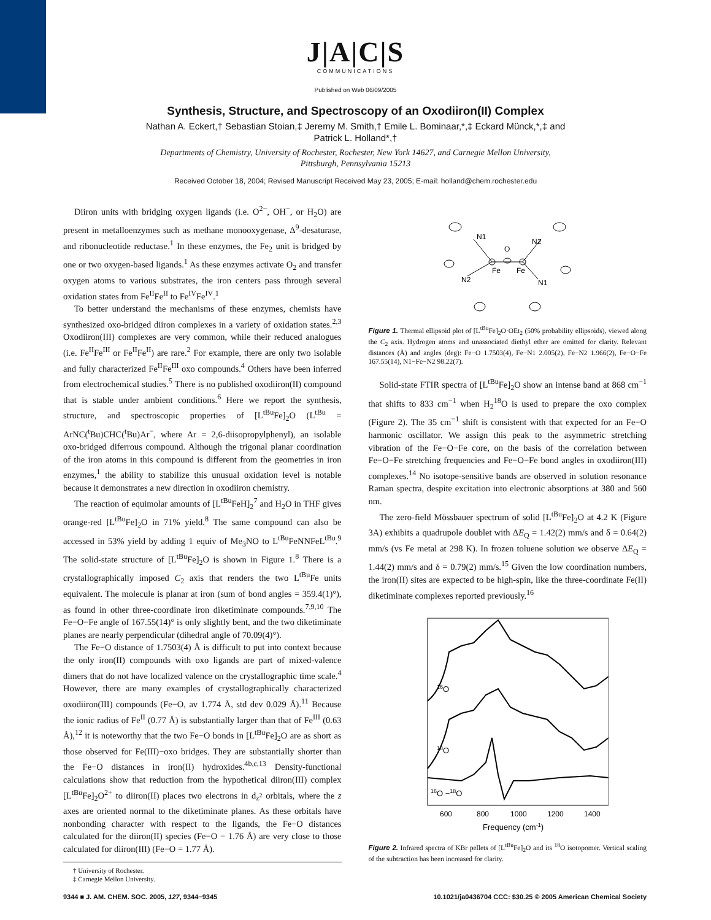J|A|C|S
COMMUNICATIONS
Published on Web 06/09/2005
Synthesis, Structure, and Spectroscopy of an Oxodiiron(II) Complex
Nathan A. Eckert,† Sebastian Stoian,‡ Jeremy M. Smith,† Emile L. Bominaar,*,‡ Eckard Münck,*,‡ and
Patrick L. Holland*,†
Departments of Chemistry, University of Rochester, Rochester, New York 14627, and Carnegie Mellon University,
Pittsburgh, Pennsylvania 15213
Received October 18, 2004; Revised Manuscript Received May 23, 2005; E-mail: holland@chem.rochester.edu
Diiron units with bridging oxygen ligands (i.e. O<sup>2−</sup>, OH<sup>−</sup>, or H<sub>2</sub>O) are present in metalloenzymes such as methane monooxygenase, Δ<sup>9</sup>-desaturase, and ribonucleotide reductase.<sup>1</sup> In these enzymes, the Fe<sub>2</sub> unit is bridged by one or two oxygen-based ligands.<sup>1</sup> As these enzymes activate O<sub>2</sub> and transfer oxygen atoms to various substrates, the iron centers pass through several oxidation states from Fe<sup>II</sup>Fe<sup>II</sup> to Fe<sup>IV</sup>Fe<sup>IV</sup>.<sup>1</sup>
To better understand the mechanisms of these enzymes, chemists have synthesized oxo-bridged diiron complexes in a variety of oxidation states.<sup>2,3</sup> Oxodiiron(III) complexes are very common, while their reduced analogues (i.e. Fe<sup>II</sup>Fe<sup>III</sup> or Fe<sup>II</sup>Fe<sup>II</sup>) are rare.<sup>2</sup> For example, there are only two isolable and fully characterized Fe<sup>II</sup>Fe<sup>III</sup> oxo compounds.<sup>4</sup> Others have been inferred from electrochemical studies.<sup>5</sup> There is no published oxodiiron(II) compound that is stable under ambient conditions.<sup>6</sup> Here we report the synthesis, structure, and spectroscopic properties of [L<sup>tBu</sup>Fe]<sub>2</sub>O (L<sup>tBu</sup> = ArNC(<sup>t</sup>Bu)CHC(<sup>t</sup>Bu)Ar<sup>−</sup>, where Ar = 2,6-diisopropylphenyl), an isolable oxo-bridged diferrous compound. Although the trigonal planar coordination of the iron atoms in this compound is different from the geometries in iron enzymes,<sup>1</sup> the ability to stabilize this unusual oxidation level is notable because it demonstrates a new direction in oxodiiron chemistry.
The reaction of equimolar amounts of [L<sup>tBu</sup>FeH]<sub>2</sub><sup>7</sup> and H<sub>2</sub>O in THF gives orange-red [L<sup>tBu</sup>Fe]<sub>2</sub>O in 71% yield.<sup>8</sup> The same compound can also be accessed in 53% yield by adding 1 equiv of Me<sub>3</sub>NO to L<sup>tBu</sup>FeNNFeL<sup>tBu</sup>.<sup>9</sup> The solid-state structure of [L<sup>tBu</sup>Fe]<sub>2</sub>O is shown in Figure 1.<sup>8</sup> There is a crystallographically imposed C<sub>2</sub> axis that renders the two L<sup>tBu</sup>Fe units equivalent. The molecule is planar at iron (sum of bond angles = 359.4(1)°), as found in other three-coordinate iron diketiminate compounds.<sup>7,9,10</sup> The Fe−O−Fe angle of 167.55(14)° is only slightly bent, and the two diketiminate planes are nearly perpendicular (dihedral angle of 70.09(4)°).
The Fe−O distance of 1.7503(4) Å is difficult to put into context because the only iron(II) compounds with oxo ligands are part of mixed-valence dimers that do not have localized valence on the crystallographic time scale.<sup>4</sup> However, there are many examples of crystallographically characterized oxodiiron(III) compounds (Fe−O, av 1.774 Å, std dev 0.029 Å).<sup>11</sup> Because the ionic radius of Fe<sup>II</sup> (0.77 Å) is substantially larger than that of Fe<sup>III</sup> (0.63 Å),<sup>12</sup> it is noteworthy that the two Fe−O bonds in [L<sup>tBu</sup>Fe]<sub>2</sub>O are as short as those observed for Fe(III)−oxo bridges. They are substantially shorter than the Fe−O distances in iron(II) hydroxides.<sup>4b,c,13</sup> Density-functional calculations show that reduction from the hypothetical diiron(III) complex [L<sup>tBu</sup>Fe]<sub>2</sub>O<sup>2+</sup> to diiron(II) places two electrons in d<sub>z<sup>2</sup></sub> orbitals, where the z axes are oriented normal to the diketiminate planes. As these orbitals have nonbonding character with respect to the ligands, the Fe−O distances calculated for the diiron(II) species (Fe−O = 1.76 Å) are very close to those calculated for diiron(III) (Fe−O = 1.77 Å).
† University of Rochester.
‡ Carnegie Mellon University.
N1
O
N2
N2
Fe
Fe
N1
Figure 1. Thermal ellipsoid plot of [L<sup>tBu</sup>Fe]<sub>2</sub>O·OEt<sub>2</sub> (50% probability ellipsoids), viewed along the C<sub>2</sub> axis. Hydrogen atoms and unassociated diethyl ether are omitted for clarity. Relevant distances (Å) and angles (deg): Fe−O 1.7503(4), Fe−N1 2.005(2), Fe−N2 1.966(2), Fe−O−Fe 167.55(14), N1−Fe−N2 98.22(7).
Solid-state FTIR spectra of [L<sup>tBu</sup>Fe]<sub>2</sub>O show an intense band at 868 cm<sup>−1</sup> that shifts to 833 cm<sup>−1</sup> when H<sub>2</sub><sup>18</sup>O is used to prepare the oxo complex (Figure 2). The 35 cm<sup>−1</sup> shift is consistent with that expected for an Fe−O harmonic oscillator. We assign this peak to the asymmetric stretching vibration of the Fe−O−Fe core, on the basis of the correlation between Fe−O−Fe stretching frequencies and Fe−O−Fe bond angles in oxodiiron(III) complexes.<sup>14</sup> No isotope-sensitive bands are observed in solution resonance Raman spectra, despite excitation into electronic absorptions at 380 and 560 nm.
The zero-field Mössbauer spectrum of solid [L<sup>tBu</sup>Fe]<sub>2</sub>O at 4.2 K (Figure 3A) exhibits a quadrupole doublet with ΔE<sub>Q</sub> = 1.42(2) mm/s and δ = 0.64(2) mm/s (vs Fe metal at 298 K). In frozen toluene solution we observe ΔE<sub>Q</sub> = 1.44(2) mm/s and δ = 0.79(2) mm/s.<sup>15</sup> Given the low coordination numbers, the iron(II) sites are expected to be high-spin, like the three-coordinate Fe(II) diketiminate complexes reported previously.<sup>16</sup>
16O
18O
16O −18O
600
800
1000
1200
1400
Frequency (cm-1)
Figure 2. Infrared spectra of KBr pellets of [L<sup>tBu</sup>Fe]<sub>2</sub>O and its <sup>18</sup>O isotopomer. Vertical scaling of the subtraction has been increased for clarity.
9344 ■ J. AM. CHEM. SOC. 2005, 127, 9344−9345 10.1021/ja0436704 CCC: $30.25 © 2005 American Chemical Society